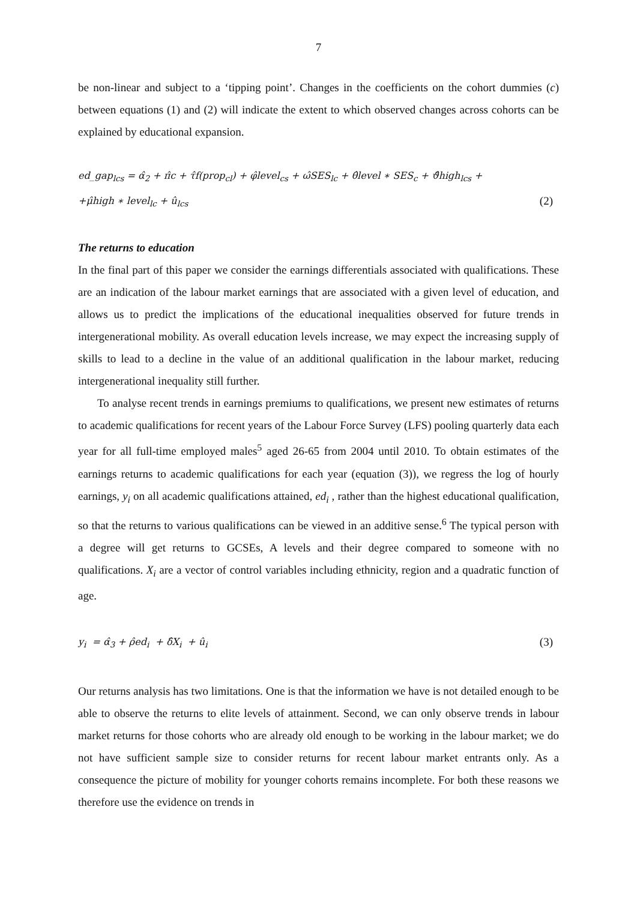7
be non-linear and subject to a ‘tipping point’. Changes in the coefficients on the cohort dummies (c) between equations (1) and (2) will indicate the extent to which observed changes across cohorts can be explained by educational expansion.
ed_gap<sub>lcs</sub> = α̂<sub>2</sub> + π̂c + τ̂f(prop<sub>cl</sub>) + φ̂level<sub>cs</sub> + ω̂SES<sub>lc</sub> + θ̂level ∗ SES<sub>c</sub> + ϑ̂high<sub>lcs</sub> +
+μ̂high ∗ level<sub>lc</sub> + û<sub>lcs</sub> (2)
The returns to education
In the final part of this paper we consider the earnings differentials associated with qualifications. These are an indication of the labour market earnings that are associated with a given level of education, and allows us to predict the implications of the educational inequalities observed for future trends in intergenerational mobility. As overall education levels increase, we may expect the increasing supply of skills to lead to a decline in the value of an additional qualification in the labour market, reducing intergenerational inequality still further.
To analyse recent trends in earnings premiums to qualifications, we present new estimates of returns to academic qualifications for recent years of the Labour Force Survey (LFS) pooling quarterly data each year for all full-time employed males<sup>5</sup> aged 26-65 from 2004 until 2010. To obtain estimates of the earnings returns to academic qualifications for each year (equation (3)), we regress the log of hourly earnings, y<sub>i</sub> on all academic qualifications attained, ed<sub>i</sub> , rather than the highest educational qualification, so that the returns to various qualifications can be viewed in an additive sense.<sup>6</sup> The typical person with a degree will get returns to GCSEs, A levels and their degree compared to someone with no qualifications. X<sub>i</sub> are a vector of control variables including ethnicity, region and a quadratic function of age.
y<sub>i</sub> = α̂<sub>3</sub> + ρ̂ed<sub>i</sub> + δ̂X<sub>i</sub> + û<sub>i</sub> (3)
Our returns analysis has two limitations. One is that the information we have is not detailed enough to be able to observe the returns to elite levels of attainment. Second, we can only observe trends in labour market returns for those cohorts who are already old enough to be working in the labour market; we do not have sufficient sample size to consider returns for recent labour market entrants only. As a consequence the picture of mobility for younger cohorts remains incomplete. For both these reasons we therefore use the evidence on trends in